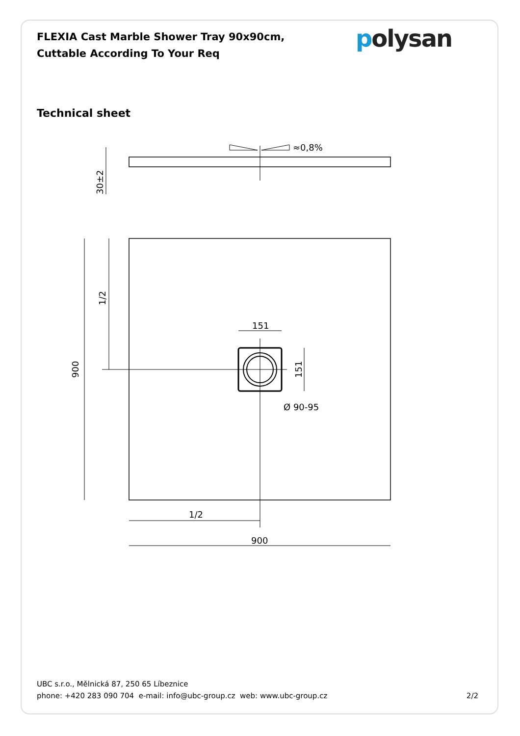FLEXIA Cast Marble Shower Tray 90x90cm, Cuttable According To Your Req
polysan
Technical sheet
≈0,8%
30±2
900
1/2
151
151
Ø 90-95
1/2
900
UBC s.r.o., Mělnická 87, 250 65 Líbeznice
phone: +420 283 090 704 e-mail: info@ubc-group.cz web: www.ubc-group.cz 2/2